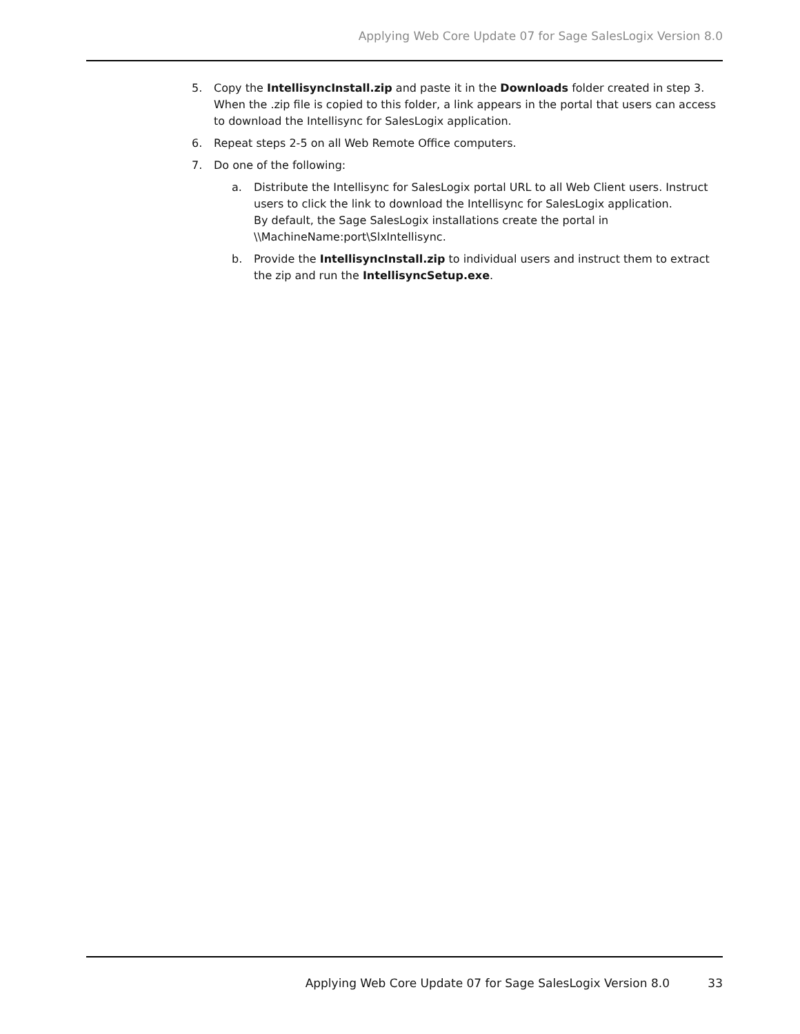Applying Web Core Update 07 for Sage SalesLogix Version 8.0
5. Copy the IntellisyncInstall.zip and paste it in the Downloads folder created in step 3. When the .zip file is copied to this folder, a link appears in the portal that users can access to download the Intellisync for SalesLogix application.
6. Repeat steps 2-5 on all Web Remote Office computers.
7. Do one of the following:
a. Distribute the Intellisync for SalesLogix portal URL to all Web Client users. Instruct users to click the link to download the Intellisync for SalesLogix application.
By default, the Sage SalesLogix installations create the portal in \\MachineName:port\SlxIntellisync.
b. Provide the IntellisyncInstall.zip to individual users and instruct them to extract the zip and run the IntellisyncSetup.exe.
Applying Web Core Update 07 for Sage SalesLogix Version 8.0 33